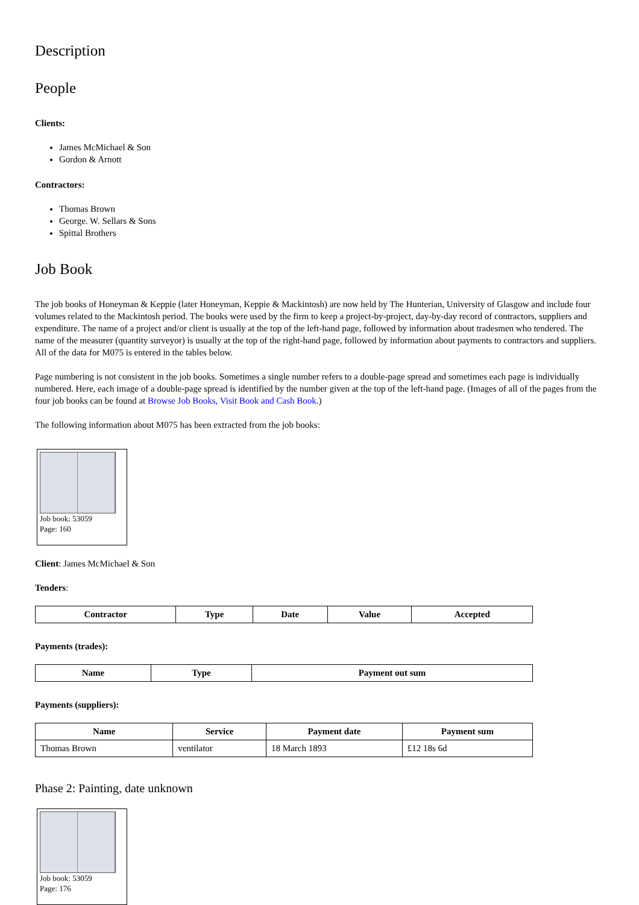Description
People
Clients:
James McMichael & Son
Gordon & Arnott
Contractors:
Thomas Brown
George. W. Sellars & Sons
Spittal Brothers
Job Book
The job books of Honeyman & Keppie (later Honeyman, Keppie & Mackintosh) are now held by The Hunterian, University of Glasgow and include four volumes related to the Mackintosh period. The books were used by the firm to keep a project-by-project, day-by-day record of contractors, suppliers and expenditure. The name of a project and/or client is usually at the top of the left-hand page, followed by information about tradesmen who tendered. The name of the measurer (quantity surveyor) is usually at the top of the right-hand page, followed by information about payments to contractors and suppliers. All of the data for M075 is entered in the tables below.
Page numbering is not consistent in the job books. Sometimes a single number refers to a double-page spread and sometimes each page is individually numbered. Here, each image of a double-page spread is identified by the number given at the top of the left-hand page. (Images of all of the pages from the four job books can be found at Browse Job Books, Visit Book and Cash Book.)
The following information about M075 has been extracted from the job books:
Job book: 53059
Page: 160
Client: James McMichael & Son
Tenders:
| Contractor | Type | Date | Value | Accepted |
| --- | --- | --- | --- | --- |
Payments (trades):
| Name | Type | Payment out sum |
| --- | --- | --- |
Payments (suppliers):
| Name | Service | Payment date | Payment sum |
| --- | --- | --- | --- |
| Thomas Brown | ventilator | 18 March 1893 | £12 18s 6d |
Phase 2: Painting, date unknown
Job book: 53059
Page: 176